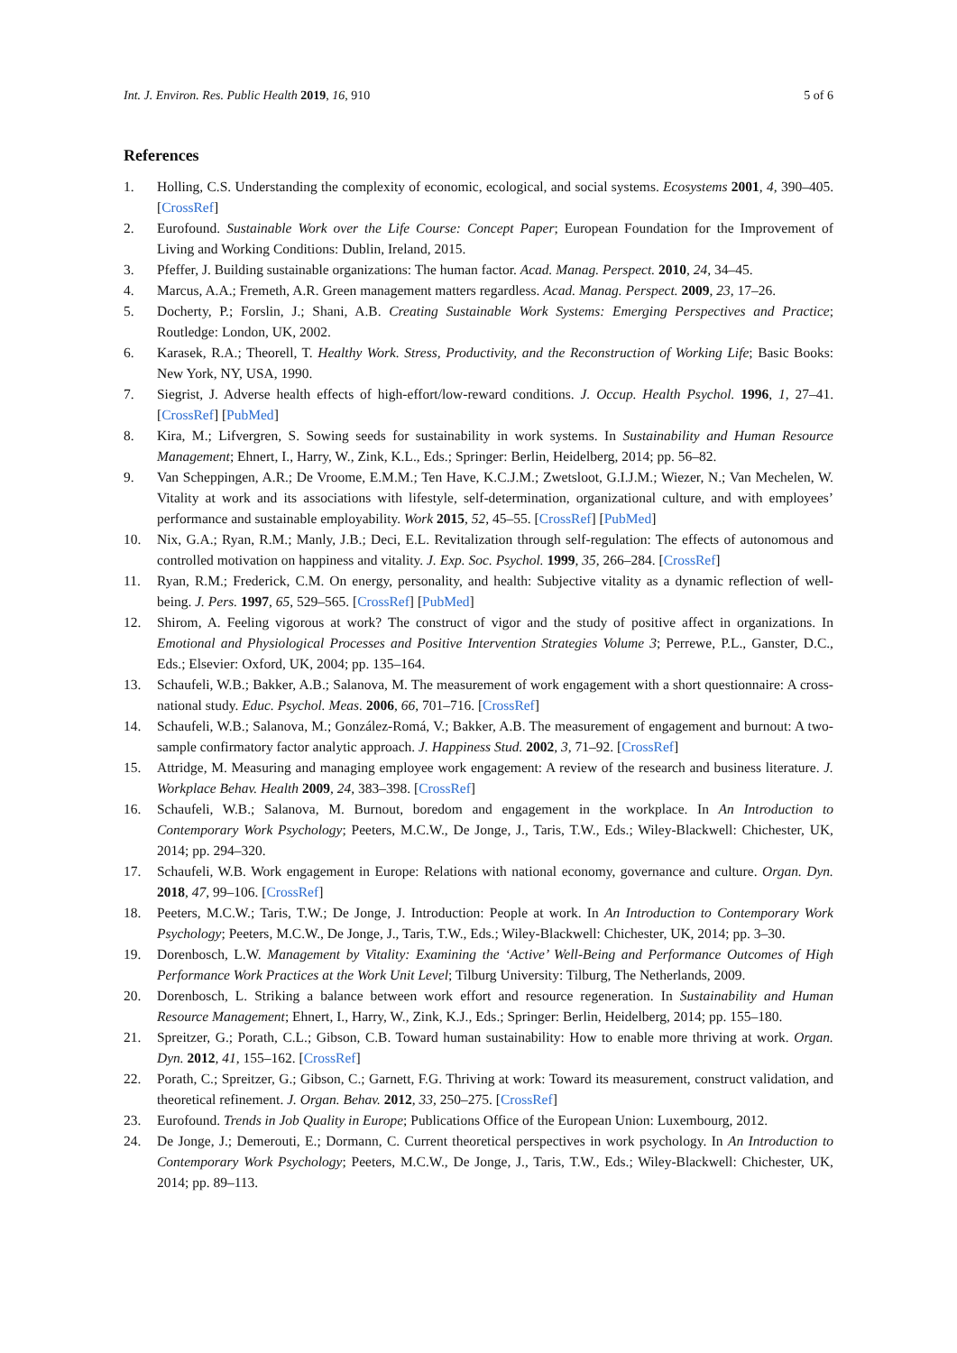Int. J. Environ. Res. Public Health 2019, 16, 910 5 of 6
References
1. Holling, C.S. Understanding the complexity of economic, ecological, and social systems. Ecosystems 2001, 4, 390–405. [CrossRef]
2. Eurofound. Sustainable Work over the Life Course: Concept Paper; European Foundation for the Improvement of Living and Working Conditions: Dublin, Ireland, 2015.
3. Pfeffer, J. Building sustainable organizations: The human factor. Acad. Manag. Perspect. 2010, 24, 34–45.
4. Marcus, A.A.; Fremeth, A.R. Green management matters regardless. Acad. Manag. Perspect. 2009, 23, 17–26.
5. Docherty, P.; Forslin, J.; Shani, A.B. Creating Sustainable Work Systems: Emerging Perspectives and Practice; Routledge: London, UK, 2002.
6. Karasek, R.A.; Theorell, T. Healthy Work. Stress, Productivity, and the Reconstruction of Working Life; Basic Books: New York, NY, USA, 1990.
7. Siegrist, J. Adverse health effects of high-effort/low-reward conditions. J. Occup. Health Psychol. 1996, 1, 27–41. [CrossRef] [PubMed]
8. Kira, M.; Lifvergren, S. Sowing seeds for sustainability in work systems. In Sustainability and Human Resource Management; Ehnert, I., Harry, W., Zink, K.L., Eds.; Springer: Berlin, Heidelberg, 2014; pp. 56–82.
9. Van Scheppingen, A.R.; De Vroome, E.M.M.; Ten Have, K.C.J.M.; Zwetsloot, G.I.J.M.; Wiezer, N.; Van Mechelen, W. Vitality at work and its associations with lifestyle, self-determination, organizational culture, and with employees’ performance and sustainable employability. Work 2015, 52, 45–55. [CrossRef] [PubMed]
10. Nix, G.A.; Ryan, R.M.; Manly, J.B.; Deci, E.L. Revitalization through self-regulation: The effects of autonomous and controlled motivation on happiness and vitality. J. Exp. Soc. Psychol. 1999, 35, 266–284. [CrossRef]
11. Ryan, R.M.; Frederick, C.M. On energy, personality, and health: Subjective vitality as a dynamic reflection of well-being. J. Pers. 1997, 65, 529–565. [CrossRef] [PubMed]
12. Shirom, A. Feeling vigorous at work? The construct of vigor and the study of positive affect in organizations. In Emotional and Physiological Processes and Positive Intervention Strategies Volume 3; Perrewe, P.L., Ganster, D.C., Eds.; Elsevier: Oxford, UK, 2004; pp. 135–164.
13. Schaufeli, W.B.; Bakker, A.B.; Salanova, M. The measurement of work engagement with a short questionnaire: A cross-national study. Educ. Psychol. Meas. 2006, 66, 701–716. [CrossRef]
14. Schaufeli, W.B.; Salanova, M.; González-Romá, V.; Bakker, A.B. The measurement of engagement and burnout: A two-sample confirmatory factor analytic approach. J. Happiness Stud. 2002, 3, 71–92. [CrossRef]
15. Attridge, M. Measuring and managing employee work engagement: A review of the research and business literature. J. Workplace Behav. Health 2009, 24, 383–398. [CrossRef]
16. Schaufeli, W.B.; Salanova, M. Burnout, boredom and engagement in the workplace. In An Introduction to Contemporary Work Psychology; Peeters, M.C.W., De Jonge, J., Taris, T.W., Eds.; Wiley-Blackwell: Chichester, UK, 2014; pp. 294–320.
17. Schaufeli, W.B. Work engagement in Europe: Relations with national economy, governance and culture. Organ. Dyn. 2018, 47, 99–106. [CrossRef]
18. Peeters, M.C.W.; Taris, T.W.; De Jonge, J. Introduction: People at work. In An Introduction to Contemporary Work Psychology; Peeters, M.C.W., De Jonge, J., Taris, T.W., Eds.; Wiley-Blackwell: Chichester, UK, 2014; pp. 3–30.
19. Dorenbosch, L.W. Management by Vitality: Examining the ‘Active’ Well-Being and Performance Outcomes of High Performance Work Practices at the Work Unit Level; Tilburg University: Tilburg, The Netherlands, 2009.
20. Dorenbosch, L. Striking a balance between work effort and resource regeneration. In Sustainability and Human Resource Management; Ehnert, I., Harry, W., Zink, K.J., Eds.; Springer: Berlin, Heidelberg, 2014; pp. 155–180.
21. Spreitzer, G.; Porath, C.L.; Gibson, C.B. Toward human sustainability: How to enable more thriving at work. Organ. Dyn. 2012, 41, 155–162. [CrossRef]
22. Porath, C.; Spreitzer, G.; Gibson, C.; Garnett, F.G. Thriving at work: Toward its measurement, construct validation, and theoretical refinement. J. Organ. Behav. 2012, 33, 250–275. [CrossRef]
23. Eurofound. Trends in Job Quality in Europe; Publications Office of the European Union: Luxembourg, 2012.
24. De Jonge, J.; Demerouti, E.; Dormann, C. Current theoretical perspectives in work psychology. In An Introduction to Contemporary Work Psychology; Peeters, M.C.W., De Jonge, J., Taris, T.W., Eds.; Wiley-Blackwell: Chichester, UK, 2014; pp. 89–113.